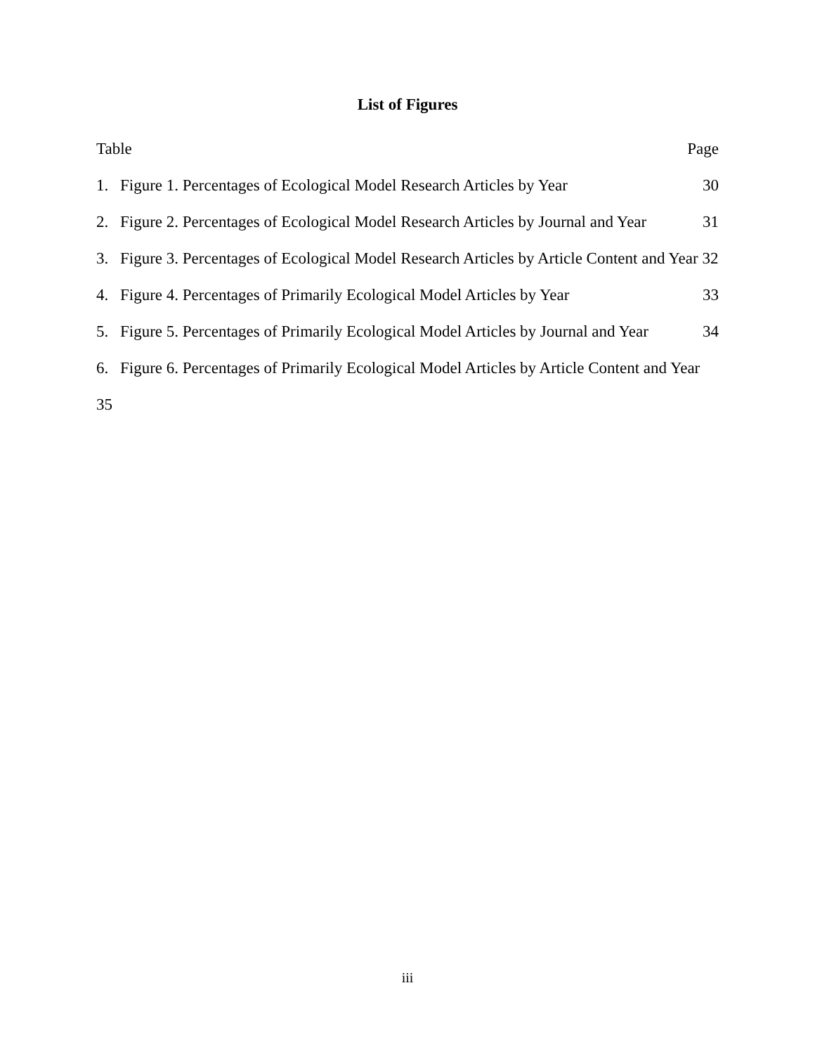List of Figures
Table Page
1. Figure 1. Percentages of Ecological Model Research Articles by Year 30
2. Figure 2. Percentages of Ecological Model Research Articles by Journal and Year 31
3. Figure 3. Percentages of Ecological Model Research Articles by Article Content and Year 32
4. Figure 4. Percentages of Primarily Ecological Model Articles by Year 33
5. Figure 5. Percentages of Primarily Ecological Model Articles by Journal and Year 34
6. Figure 6. Percentages of Primarily Ecological Model Articles by Article Content and Year 35
iii